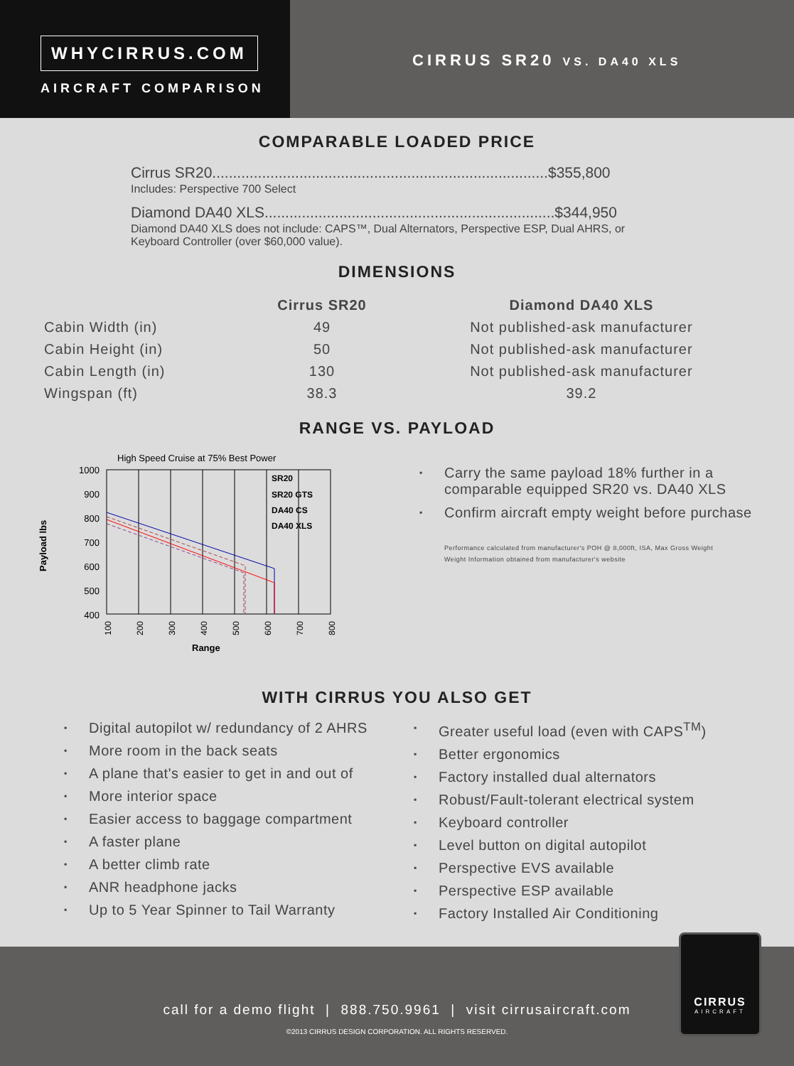WHYCIRRUS.COM
AIRCRAFT COMPARISON
CIRRUS SR20 VS. DA40 XLS
COMPARABLE LOADED PRICE
Cirrus SR20.................................................................................$355,800
Includes: Perspective 700 Select
Diamond DA40 XLS......................................................................$344,950
Diamond DA40 XLS does not include: CAPS™, Dual Alternators, Perspective ESP, Dual AHRS, or Keyboard Controller (over $60,000 value).
DIMENSIONS
| | Cirrus SR20 | Diamond DA40 XLS |
| --- | --- | --- |
| Cabin Width (in) | 49 | Not published-ask manufacturer |
| Cabin Height (in) | 50 | Not published-ask manufacturer |
| Cabin Length (in) | 130 | Not published-ask manufacturer |
| Wingspan (ft) | 38.3 | 39.2 |
RANGE VS. PAYLOAD
High Speed Cruise at 75% Best Power
Payload lbs
1000
900
800
700
600
500
400
SR20
SR20 GTS
DA40 CS
DA40 XLS
100
200
300
400
500
600
700
800
Range
Carry the same payload 18% further in a comparable equipped SR20 vs. DA40 XLS
Confirm aircraft empty weight before purchase
Performance calculated from manufacturer's POH @ 8,000ft, ISA, Max Gross Weight
Weight Information obtained from manufacturer's website
WITH CIRRUS YOU ALSO GET
Digital autopilot w/ redundancy of 2 AHRS
More room in the back seats
A plane that's easier to get in and out of
More interior space
Easier access to baggage compartment
A faster plane
A better climb rate
ANR headphone jacks
Up to 5 Year Spinner to Tail Warranty
Greater useful load (even with CAPS<sup>TM</sup>)
Better ergonomics
Factory installed dual alternators
Robust/Fault-tolerant electrical system
Keyboard controller
Level button on digital autopilot
Perspective EVS available
Perspective ESP available
Factory Installed Air Conditioning
CIRRUS
AIRCRAFT
call for a demo flight | 888.750.9961 | visit cirrusaircraft.com
©2013 CIRRUS DESIGN CORPORATION. ALL RIGHTS RESERVED.